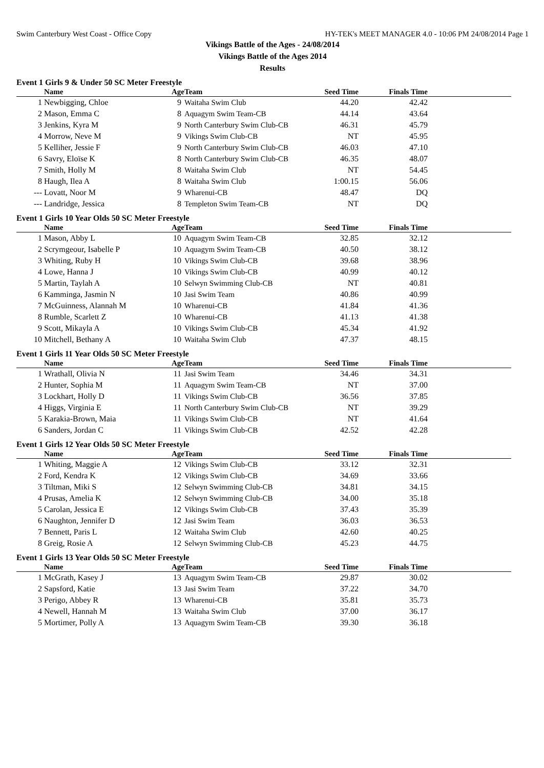Swim Canterbury West Coast - Office Copy HY-TEK's MEET MANAGER 4.0 - 10:06 PM 24/08/2014 Page 1
Vikings Battle of the Ages - 24/08/2014
Vikings Battle of the Ages 2014
Results
Event 1 Girls 9 & Under 50 SC Meter Freestyle
| | Name | Age | Team | Seed Time | Finals Time | |
| --- | --- | --- | --- | --- | --- | --- |
| 1 | Newbigging, Chloe | 9 | Waitaha Swim Club | 44.20 | 42.42 | |
| 2 | Mason, Emma C | 8 | Aquagym Swim Team-CB | 44.14 | 43.64 | |
| 3 | Jenkins, Kyra M | 9 | North Canterbury Swim Club-CB | 46.31 | 45.79 | |
| 4 | Morrow, Neve M | 9 | Vikings Swim Club-CB | NT | 45.95 | |
| 5 | Kelliher, Jessie F | 9 | North Canterbury Swim Club-CB | 46.03 | 47.10 | |
| 6 | Savry, Eloïse K | 8 | North Canterbury Swim Club-CB | 46.35 | 48.07 | |
| 7 | Smith, Holly M | 8 | Waitaha Swim Club | NT | 54.45 | |
| 8 | Haugh, Ilea A | 8 | Waitaha Swim Club | 1:00.15 | 56.06 | |
| --- | Lovatt, Noor M | 9 | Wharenui-CB | 48.47 | DQ | |
| --- | Landridge, Jessica | 8 | Templeton Swim Team-CB | NT | DQ | |
Event 1 Girls 10 Year Olds 50 SC Meter Freestyle
| | Name | Age | Team | Seed Time | Finals Time | |
| --- | --- | --- | --- | --- | --- | --- |
| 1 | Mason, Abby L | 10 | Aquagym Swim Team-CB | 32.85 | 32.12 | |
| 2 | Scrymgeour, Isabelle P | 10 | Aquagym Swim Team-CB | 40.50 | 38.12 | |
| 3 | Whiting, Ruby H | 10 | Vikings Swim Club-CB | 39.68 | 38.96 | |
| 4 | Lowe, Hanna J | 10 | Vikings Swim Club-CB | 40.99 | 40.12 | |
| 5 | Martin, Taylah A | 10 | Selwyn Swimming Club-CB | NT | 40.81 | |
| 6 | Kamminga, Jasmin N | 10 | Jasi Swim Team | 40.86 | 40.99 | |
| 7 | McGuinness, Alannah M | 10 | Wharenui-CB | 41.84 | 41.36 | |
| 8 | Rumble, Scarlett Z | 10 | Wharenui-CB | 41.13 | 41.38 | |
| 9 | Scott, Mikayla A | 10 | Vikings Swim Club-CB | 45.34 | 41.92 | |
| 10 | Mitchell, Bethany A | 10 | Waitaha Swim Club | 47.37 | 48.15 | |
Event 1 Girls 11 Year Olds 50 SC Meter Freestyle
| | Name | Age | Team | Seed Time | Finals Time | |
| --- | --- | --- | --- | --- | --- | --- |
| 1 | Wrathall, Olivia N | 11 | Jasi Swim Team | 34.46 | 34.31 | |
| 2 | Hunter, Sophia M | 11 | Aquagym Swim Team-CB | NT | 37.00 | |
| 3 | Lockhart, Holly D | 11 | Vikings Swim Club-CB | 36.56 | 37.85 | |
| 4 | Higgs, Virginia E | 11 | North Canterbury Swim Club-CB | NT | 39.29 | |
| 5 | Karakia-Brown, Maia | 11 | Vikings Swim Club-CB | NT | 41.64 | |
| 6 | Sanders, Jordan C | 11 | Vikings Swim Club-CB | 42.52 | 42.28 | |
Event 1 Girls 12 Year Olds 50 SC Meter Freestyle
| | Name | Age | Team | Seed Time | Finals Time | |
| --- | --- | --- | --- | --- | --- | --- |
| 1 | Whiting, Maggie A | 12 | Vikings Swim Club-CB | 33.12 | 32.31 | |
| 2 | Ford, Kendra K | 12 | Vikings Swim Club-CB | 34.69 | 33.66 | |
| 3 | Tiltman, Miki S | 12 | Selwyn Swimming Club-CB | 34.81 | 34.15 | |
| 4 | Prusas, Amelia K | 12 | Selwyn Swimming Club-CB | 34.00 | 35.18 | |
| 5 | Carolan, Jessica E | 12 | Vikings Swim Club-CB | 37.43 | 35.39 | |
| 6 | Naughton, Jennifer D | 12 | Jasi Swim Team | 36.03 | 36.53 | |
| 7 | Bennett, Paris L | 12 | Waitaha Swim Club | 42.60 | 40.25 | |
| 8 | Greig, Rosie A | 12 | Selwyn Swimming Club-CB | 45.23 | 44.75 | |
Event 1 Girls 13 Year Olds 50 SC Meter Freestyle
| | Name | Age | Team | Seed Time | Finals Time | |
| --- | --- | --- | --- | --- | --- | --- |
| 1 | McGrath, Kasey J | 13 | Aquagym Swim Team-CB | 29.87 | 30.02 | |
| 2 | Sapsford, Katie | 13 | Jasi Swim Team | 37.22 | 34.70 | |
| 3 | Perigo, Abbey R | 13 | Wharenui-CB | 35.81 | 35.73 | |
| 4 | Newell, Hannah M | 13 | Waitaha Swim Club | 37.00 | 36.17 | |
| 5 | Mortimer, Polly A | 13 | Aquagym Swim Team-CB | 39.30 | 36.18 | |